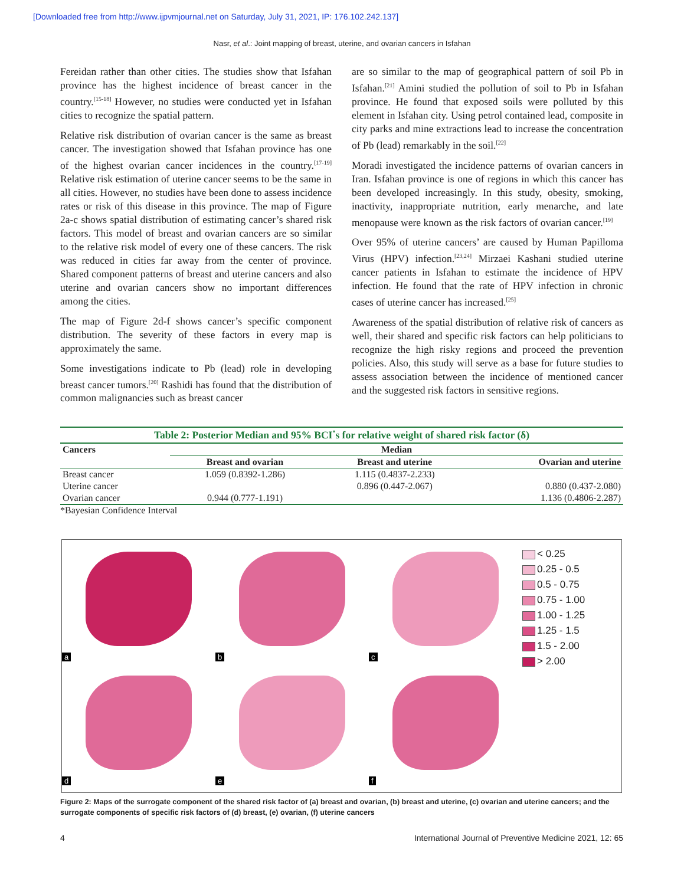[Downloaded free from http://www.ijpvmjournal.net on Saturday, July 31, 2021, IP: 176.102.242.137]
Nasr, et al.: Joint mapping of breast, uterine, and ovarian cancers in Isfahan
Fereidan rather than other cities. The studies show that Isfahan province has the highest incidence of breast cancer in the country.<sup>[15-18]</sup> However, no studies were conducted yet in Isfahan cities to recognize the spatial pattern.
Relative risk distribution of ovarian cancer is the same as breast cancer. The investigation showed that Isfahan province has one of the highest ovarian cancer incidences in the country.<sup>[17-19]</sup> Relative risk estimation of uterine cancer seems to be the same in all cities. However, no studies have been done to assess incidence rates or risk of this disease in this province. The map of Figure 2a-c shows spatial distribution of estimating cancer’s shared risk factors. This model of breast and ovarian cancers are so similar to the relative risk model of every one of these cancers. The risk was reduced in cities far away from the center of province. Shared component patterns of breast and uterine cancers and also uterine and ovarian cancers show no important differences among the cities.
The map of Figure 2d-f shows cancer’s specific component distribution. The severity of these factors in every map is approximately the same.
Some investigations indicate to Pb (lead) role in developing breast cancer tumors.<sup>[20]</sup> Rashidi has found that the distribution of common malignancies such as breast cancer
are so similar to the map of geographical pattern of soil Pb in Isfahan.<sup>[21]</sup> Amini studied the pollution of soil to Pb in Isfahan province. He found that exposed soils were polluted by this element in Isfahan city. Using petrol contained lead, composite in city parks and mine extractions lead to increase the concentration of Pb (lead) remarkably in the soil.<sup>[22]</sup>
Moradi investigated the incidence patterns of ovarian cancers in Iran. Isfahan province is one of regions in which this cancer has been developed increasingly. In this study, obesity, smoking, inactivity, inappropriate nutrition, early menarche, and late menopause were known as the risk factors of ovarian cancer.<sup>[19]</sup>
Over 95% of uterine cancers’ are caused by Human Papilloma Virus (HPV) infection.<sup>[23,24]</sup> Mirzaei Kashani studied uterine cancer patients in Isfahan to estimate the incidence of HPV infection. He found that the rate of HPV infection in chronic cases of uterine cancer has increased.<sup>[25]</sup>
Awareness of the spatial distribution of relative risk of cancers as well, their shared and specific risk factors can help politicians to recognize the high risky regions and proceed the prevention policies. Also, this study will serve as a base for future studies to assess association between the incidence of mentioned cancer and the suggested risk factors in sensitive regions.
Table 2: Posterior Median and 95% BCI<sup>*</sup>s for relative weight of shared risk factor (δ)
| Cancers | Median | | |
| --- | --- | --- | --- |
| | Breast and ovarian | Breast and uterine | Ovarian and uterine |
| Breast cancer | 1.059 (0.8392-1.286) | 1.115 (0.4837-2.233) | |
| Uterine cancer | | 0.896 (0.447-2.067) | 0.880 (0.437-2.080) |
| Ovarian cancer | 0.944 (0.777-1.191) | | 1.136 (0.4806-2.287) |
*Bayesian Confidence Interval
a
b
c
< 0.25
0.25 - 0.5
0.5 - 0.75
0.75 - 1.00
1.00 - 1.25
1.25 - 1.5
1.5 - 2.00
> 2.00
d
e
f
Figure 2: Maps of the surrogate component of the shared risk factor of (a) breast and ovarian, (b) breast and uterine, (c) ovarian and uterine cancers; and the surrogate components of specific risk factors of (d) breast, (e) ovarian, (f) uterine cancers
4 International Journal of Preventive Medicine 2021, 12: 65